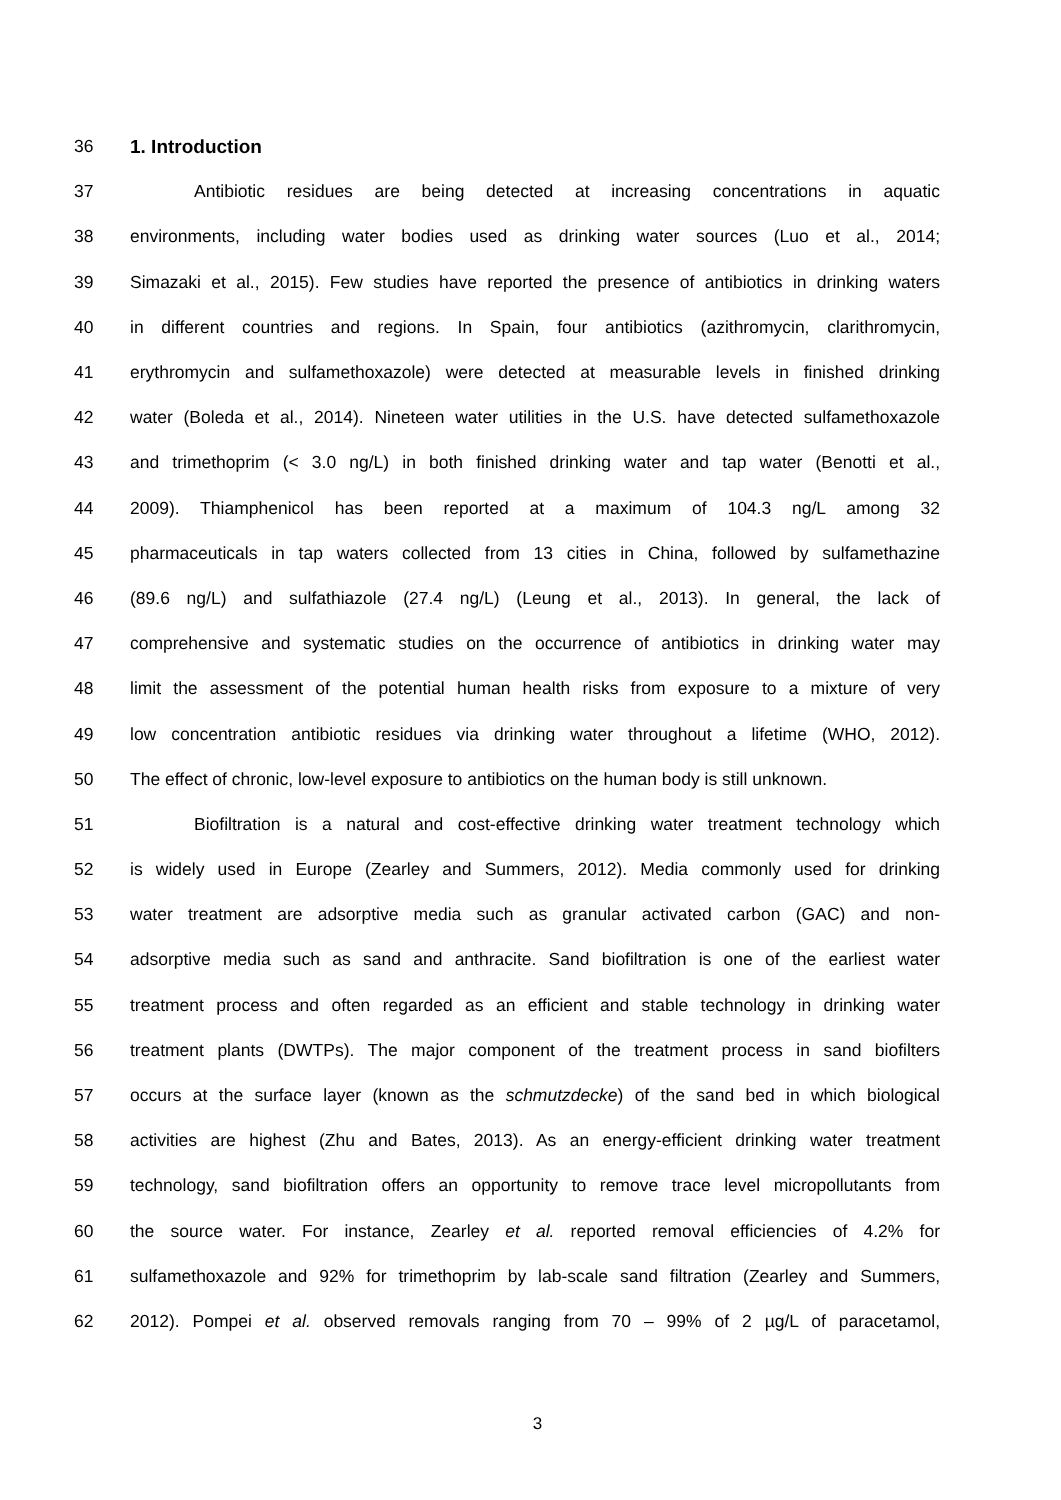36 1. Introduction
37 Antibiotic residues are being detected at increasing concentrations in aquatic
38 environments, including water bodies used as drinking water sources (Luo et al., 2014;
39 Simazaki et al., 2015). Few studies have reported the presence of antibiotics in drinking waters
40 in different countries and regions. In Spain, four antibiotics (azithromycin, clarithromycin,
41 erythromycin and sulfamethoxazole) were detected at measurable levels in finished drinking
42 water (Boleda et al., 2014). Nineteen water utilities in the U.S. have detected sulfamethoxazole
43 and trimethoprim (< 3.0 ng/L) in both finished drinking water and tap water (Benotti et al.,
44 2009). Thiamphenicol has been reported at a maximum of 104.3 ng/L among 32
45 pharmaceuticals in tap waters collected from 13 cities in China, followed by sulfamethazine
46 (89.6 ng/L) and sulfathiazole (27.4 ng/L) (Leung et al., 2013). In general, the lack of
47 comprehensive and systematic studies on the occurrence of antibiotics in drinking water may
48 limit the assessment of the potential human health risks from exposure to a mixture of very
49 low concentration antibiotic residues via drinking water throughout a lifetime (WHO, 2012).
50 The effect of chronic, low-level exposure to antibiotics on the human body is still unknown.
51 Biofiltration is a natural and cost-effective drinking water treatment technology which
52 is widely used in Europe (Zearley and Summers, 2012). Media commonly used for drinking
53 water treatment are adsorptive media such as granular activated carbon (GAC) and non-
54 adsorptive media such as sand and anthracite. Sand biofiltration is one of the earliest water
55 treatment process and often regarded as an efficient and stable technology in drinking water
56 treatment plants (DWTPs). The major component of the treatment process in sand biofilters
57 occurs at the surface layer (known as the schmutzdecke) of the sand bed in which biological
58 activities are highest (Zhu and Bates, 2013). As an energy-efficient drinking water treatment
59 technology, sand biofiltration offers an opportunity to remove trace level micropollutants from
60 the source water. For instance, Zearley et al. reported removal efficiencies of 4.2% for
61 sulfamethoxazole and 92% for trimethoprim by lab-scale sand filtration (Zearley and Summers,
62 2012). Pompei et al. observed removals ranging from 70 – 99% of 2 µg/L of paracetamol,
3